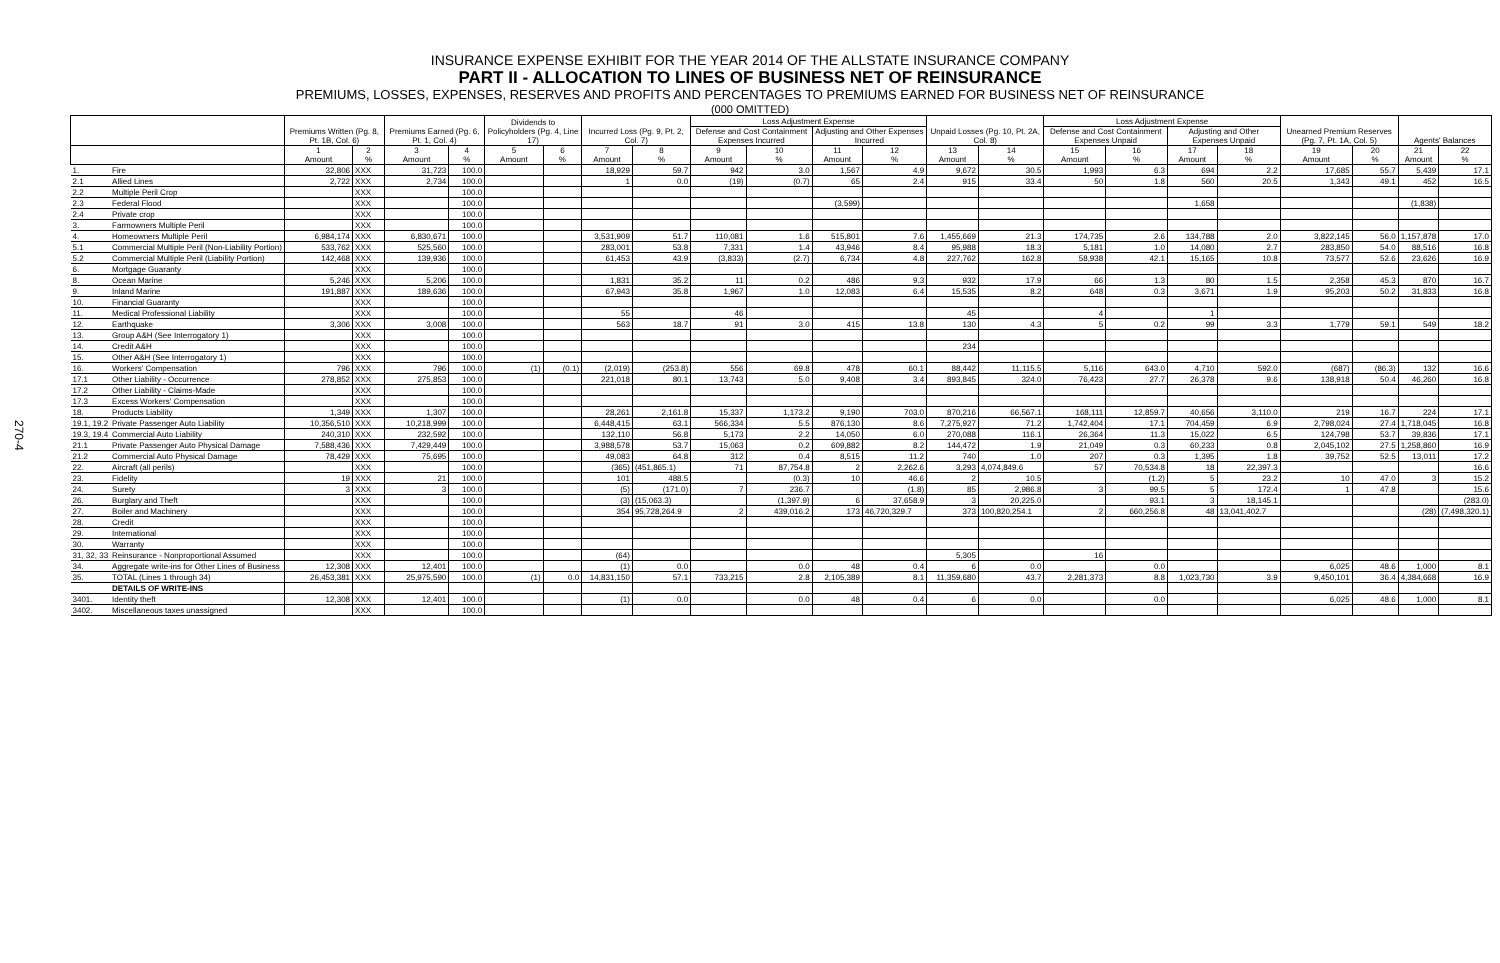INSURANCE EXPENSE EXHIBIT FOR THE YEAR 2014 OF THE ALLSTATE INSURANCE COMPANY
PART II - ALLOCATION TO LINES OF BUSINESS NET OF REINSURANCE
PREMIUMS, LOSSES, EXPENSES, RESERVES AND PROFITS AND PERCENTAGES TO PREMIUMS EARNED FOR BUSINESS NET OF REINSURANCE
(000 OMITTED)
270-4
| | | Premiums Written (Pg. 8, Pt. 1B, Col. 6) | | Premiums Earned (Pg. 6, Pt. 1, Col. 4) | | Dividends to Policyholders (Pg. 4, Line 17) | | Incurred Loss (Pg. 9, Pt. 2, Col. 7) | | Loss Adjustment Expense | | | | Unpaid Losses (Pg. 10, Pt. 2A, Col. 8) | | Loss Adjustment Expense | | | | Unearned Premium Reserves (Pg. 7, Pt. 1A, Col. 5) | | Agents' Balances | |
| --- | --- | --- | --- | --- | --- | --- | --- | --- | --- | --- | --- | --- | --- | --- | --- | --- | --- | --- | --- | --- | --- | --- | --- |
| | | | | | | | | | | Defense and Cost Containment Expenses Incurred | | Adjusting and Other Expenses Incurred | | | | Defense and Cost Containment Expenses Unpaid | | Adjusting and Other Expenses Unpaid | | | | | |
| | | 1 Amount | 2 % | 3 Amount | 4 % | 5 Amount | 6 % | 7 Amount | 8 % | 9 Amount | 10 % | 11 Amount | 12 % | 13 Amount | 14 % | 15 Amount | 16 % | 17 Amount | 18 % | 19 Amount | 20 % | 21 Amount | 22 % |
| 1. | Fire | 32,806 | XXX | 31,723 | 100.0 | | | 18,929 | 59.7 | 942 | 3.0 | 1,567 | 4.9 | 9,672 | 30.5 | 1,993 | 6.3 | 694 | 2.2 | 17,685 | 55.7 | 5,439 | 17.1 |
| 2.1 | Allied Lines | 2,722 | XXX | 2,734 | 100.0 | | | 1 | 0.0 | (19) | (0.7) | 65 | 2.4 | 915 | 33.4 | 50 | 1.8 | 560 | 20.5 | 1,343 | 49.1 | 452 | 16.5 |
| 2.2 | Multiple Peril Crop | | XXX | | 100.0 | | | | | | | | | | | | | | | | | | |
| 2.3 | Federal Flood | | XXX | | 100.0 | | | | | | | (3,599) | | | | | | 1,658 | | | | (1,838) | |
| 2.4 | Private crop | | XXX | | 100.0 | | | | | | | | | | | | | | | | | | |
| 3. | Farmowners Multiple Peril | | XXX | | 100.0 | | | | | | | | | | | | | | | | | | |
| 4. | Homeowners Multiple Peril | 6,984,174 | XXX | 6,830,671 | 100.0 | | | 3,531,909 | 51.7 | 110,081 | 1.6 | 515,801 | 7.6 | 1,455,669 | 21.3 | 174,735 | 2.6 | 134,788 | 2.0 | 3,822,145 | 56.0 | 1,157,878 | 17.0 |
| 5.1 | Commercial Multiple Peril (Non-Liability Portion) | 533,762 | XXX | 525,560 | 100.0 | | | 283,001 | 53.8 | 7,331 | 1.4 | 43,946 | 8.4 | 95,988 | 18.3 | 5,181 | 1.0 | 14,080 | 2.7 | 283,850 | 54.0 | 88,516 | 16.8 |
| 5.2 | Commercial Multiple Peril (Liability Portion) | 142,468 | XXX | 139,936 | 100.0 | | | 61,453 | 43.9 | (3,833) | (2.7) | 6,734 | 4.8 | 227,762 | 162.8 | 58,938 | 42.1 | 15,165 | 10.8 | 73,577 | 52.6 | 23,626 | 16.9 |
| 6. | Mortgage Guaranty | | XXX | | 100.0 | | | | | | | | | | | | | | | | | | |
| 8. | Ocean Marine | 5,246 | XXX | 5,206 | 100.0 | | | 1,831 | 35.2 | 11 | 0.2 | 486 | 9.3 | 932 | 17.9 | 66 | 1.3 | 80 | 1.5 | 2,358 | 45.3 | 870 | 16.7 |
| 9. | Inland Marine | 191,887 | XXX | 189,636 | 100.0 | | | 67,943 | 35.8 | 1,967 | 1.0 | 12,083 | 6.4 | 15,535 | 8.2 | 648 | 0.3 | 3,671 | 1.9 | 95,203 | 50.2 | 31,833 | 16.8 |
| 10. | Financial Guaranty | | XXX | | 100.0 | | | | | | | | | | | | | | | | | | |
| 11. | Medical Professional Liability | | XXX | | 100.0 | | | 55 | | 46 | | | | 45 | | 4 | | 1 | | | | | |
| 12. | Earthquake | 3,306 | XXX | 3,008 | 100.0 | | | 563 | 18.7 | 91 | 3.0 | 415 | 13.8 | 130 | 4.3 | 5 | 0.2 | 99 | 3.3 | 1,779 | 59.1 | 549 | 18.2 |
| 13. | Group A&H (See Interrogatory 1) | | XXX | | 100.0 | | | | | | | | | | | | | | | | | | |
| 14. | Credit A&H | | XXX | | 100.0 | | | | | | | | | 234 | | | | | | | | | |
| 15. | Other A&H (See Interrogatory 1) | | XXX | | 100.0 | | | | | | | | | | | | | | | | | | |
| 16. | Workers' Compensation | 796 | XXX | 796 | 100.0 | (1) | (0.1) | (2,019) | (253.8) | 556 | 69.8 | 478 | 60.1 | 88,442 | 11,115.5 | 5,116 | 643.0 | 4,710 | 592.0 | (687) | (86.3) | 132 | 16.6 |
| 17.1 | Other Liability - Occurrence | 278,852 | XXX | 275,853 | 100.0 | | | 221,018 | 80.1 | 13,743 | 5.0 | 9,408 | 3.4 | 893,845 | 324.0 | 76,423 | 27.7 | 26,378 | 9.6 | 138,918 | 50.4 | 46,260 | 16.8 |
| 17.2 | Other Liability - Claims-Made | | XXX | | 100.0 | | | | | | | | | | | | | | | | | | |
| 17.3 | Excess Workers' Compensation | | XXX | | 100.0 | | | | | | | | | | | | | | | | | | |
| 18. | Products Liability | 1,349 | XXX | 1,307 | 100.0 | | | 28,261 | 2,161.8 | 15,337 | 1,173.2 | 9,190 | 703.0 | 870,216 | 66,567.1 | 168,111 | 12,859.7 | 40,656 | 3,110.0 | 219 | 16.7 | 224 | 17.1 |
| 19.1, 19.2 | Private Passenger Auto Liability | 10,356,510 | XXX | 10,218,999 | 100.0 | | | 6,448,415 | 63.1 | 566,334 | 5.5 | 876,130 | 8.6 | 7,275,927 | 71.2 | 1,742,404 | 17.1 | 704,459 | 6.9 | 2,798,024 | 27.4 | 1,718,045 | 16.8 |
| 19.3, 19.4 | Commercial Auto Liability | 240,310 | XXX | 232,592 | 100.0 | | | 132,110 | 56.8 | 5,173 | 2.2 | 14,050 | 6.0 | 270,088 | 116.1 | 26,364 | 11.3 | 15,022 | 6.5 | 124,798 | 53.7 | 39,836 | 17.1 |
| 21.1 | Private Passenger Auto Physical Damage | 7,588,436 | XXX | 7,429,449 | 100.0 | | | 3,988,578 | 53.7 | 15,063 | 0.2 | 609,882 | 8.2 | 144,472 | 1.9 | 21,049 | 0.3 | 60,233 | 0.8 | 2,045,102 | 27.5 | 1,258,860 | 16.9 |
| 21.2 | Commercial Auto Physical Damage | 78,429 | XXX | 75,695 | 100.0 | | | 49,083 | 64.8 | 312 | 0.4 | 8,515 | 11.2 | 740 | 1.0 | 207 | 0.3 | 1,395 | 1.8 | 39,752 | 52.5 | 13,011 | 17.2 |
| 22. | Aircraft (all perils) | | XXX | | 100.0 | | | (365) | (451,865.1) | 71 | 87,754.8 | 2 | 2,262.6 | 3,293 | 4,074,849.6 | 57 | 70,534.8 | 18 | 22,397.3 | | | | 16.6 |
| 23. | Fidelity | 19 | XXX | 21 | 100.0 | | | 101 | 488.5 | | (0.3) | 10 | 46.6 | 2 | 10.5 | | (1.2) | 5 | 23.2 | 10 | 47.0 | 3 | 15.2 |
| 24. | Surety | 3 | XXX | 3 | 100.0 | | | (5) | (171.0) | 7 | 236.7 | | (1.8) | 85 | 2,986.8 | 3 | 99.5 | 5 | 172.4 | 1 | 47.8 | | 15.6 |
| 26. | Burglary and Theft | | XXX | | 100.0 | | | (3) | (15,063.3) | | (1,397.9) | 6 | 37,658.9 | 3 | 20,225.0 | | 93.1 | 3 | 18,145.1 | | | | (283.0) |
| 27. | Boiler and Machinery | | XXX | | 100.0 | | | 354 | 95,728,264.9 | 2 | 439,016.2 | 173 | 46,720,329.7 | 373 | 100,820,254.1 | 2 | 660,256.8 | 48 | 13,041,402.7 | | | (28) | (7,498,320.1) |
| 28. | Credit | | XXX | | 100.0 | | | | | | | | | | | | | | | | | | |
| 29. | International | | XXX | | 100.0 | | | | | | | | | | | | | | | | | | |
| 30. | Warranty | | XXX | | 100.0 | | | | | | | | | | | | | | | | | | |
| 31, 32, 33 | Reinsurance - Nonproportional Assumed | | XXX | | 100.0 | | | (64) | | | | | | 5,305 | | 16 | | | | | | | |
| 34. | Aggregate write-ins for Other Lines of Business | 12,308 | XXX | 12,401 | 100.0 | | | (1) | 0.0 | | 0.0 | 48 | 0.4 | 6 | 0.0 | | 0.0 | | | 6,025 | 48.6 | 1,000 | 8.1 |
| 35. | TOTAL (Lines 1 through 34) | 26,453,381 | XXX | 25,975,590 | 100.0 | (1) | 0.0 | 14,831,150 | 57.1 | 733,215 | 2.8 | 2,105,389 | 8.1 | 11,359,680 | 43.7 | 2,281,373 | 8.8 | 1,023,730 | 3.9 | 9,450,101 | 36.4 | 4,384,668 | 16.9 |
| | DETAILS OF WRITE-INS | | | | | | | | | | | | | | | | | | | | | | |
| 3401. | Identity theft | 12,308 | XXX | 12,401 | 100.0 | | | (1) | 0.0 | | 0.0 | 48 | 0.4 | 6 | 0.0 | | 0.0 | | | 6,025 | 48.6 | 1,000 | 8.1 |
| 3402. | Miscellaneous taxes unassigned | | XXX | | 100.0 | | | | | | | | | | | | | | | | | | |